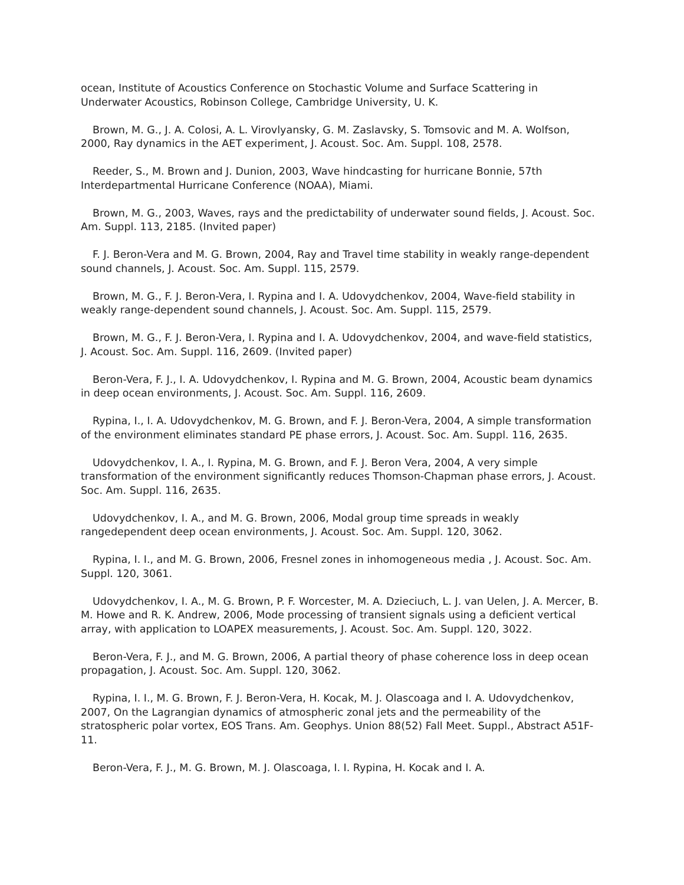ocean, Institute of Acoustics Conference on Stochastic Volume and Surface Scattering in Underwater Acoustics, Robinson College, Cambridge University, U. K.
Brown, M. G., J. A. Colosi, A. L. Virovlyansky, G. M. Zaslavsky, S. Tomsovic and M. A. Wolfson, 2000, Ray dynamics in the AET experiment, J. Acoust. Soc. Am. Suppl. 108, 2578.
Reeder, S., M. Brown and J. Dunion, 2003, Wave hindcasting for hurricane Bonnie, 57th Interdepartmental Hurricane Conference (NOAA), Miami.
Brown, M. G., 2003, Waves, rays and the predictability of underwater sound fields, J. Acoust. Soc. Am. Suppl. 113, 2185. (Invited paper)
F. J. Beron-Vera and M. G. Brown, 2004, Ray and Travel time stability in weakly range-dependent sound channels, J. Acoust. Soc. Am. Suppl. 115, 2579.
Brown, M. G., F. J. Beron-Vera, I. Rypina and I. A. Udovydchenkov, 2004, Wave-field stability in weakly range-dependent sound channels, J. Acoust. Soc. Am. Suppl. 115, 2579.
Brown, M. G., F. J. Beron-Vera, I. Rypina and I. A. Udovydchenkov, 2004, and wave-field statistics, J. Acoust. Soc. Am. Suppl. 116, 2609. (Invited paper)
Beron-Vera, F. J., I. A. Udovydchenkov, I. Rypina and M. G. Brown, 2004, Acoustic beam dynamics in deep ocean environments, J. Acoust. Soc. Am. Suppl. 116, 2609.
Rypina, I., I. A. Udovydchenkov, M. G. Brown, and F. J. Beron-Vera, 2004, A simple transformation of the environment eliminates standard PE phase errors, J. Acoust. Soc. Am. Suppl. 116, 2635.
Udovydchenkov, I. A., I. Rypina, M. G. Brown, and F. J. Beron Vera, 2004, A very simple transformation of the environment significantly reduces Thomson-Chapman phase errors, J. Acoust. Soc. Am. Suppl. 116, 2635.
Udovydchenkov, I. A., and M. G. Brown, 2006, Modal group time spreads in weakly rangedependent deep ocean environments, J. Acoust. Soc. Am. Suppl. 120, 3062.
Rypina, I. I., and M. G. Brown, 2006, Fresnel zones in inhomogeneous media , J. Acoust. Soc. Am. Suppl. 120, 3061.
Udovydchenkov, I. A., M. G. Brown, P. F. Worcester, M. A. Dzieciuch, L. J. van Uelen, J. A. Mercer, B. M. Howe and R. K. Andrew, 2006, Mode processing of transient signals using a deficient vertical array, with application to LOAPEX measurements, J. Acoust. Soc. Am. Suppl. 120, 3022.
Beron-Vera, F. J., and M. G. Brown, 2006, A partial theory of phase coherence loss in deep ocean propagation, J. Acoust. Soc. Am. Suppl. 120, 3062.
Rypina, I. I., M. G. Brown, F. J. Beron-Vera, H. Kocak, M. J. Olascoaga and I. A. Udovydchenkov, 2007, On the Lagrangian dynamics of atmospheric zonal jets and the permeability of the stratospheric polar vortex, EOS Trans. Am. Geophys. Union 88(52) Fall Meet. Suppl., Abstract A51F-11.
Beron-Vera, F. J., M. G. Brown, M. J. Olascoaga, I. I. Rypina, H. Kocak and I. A.